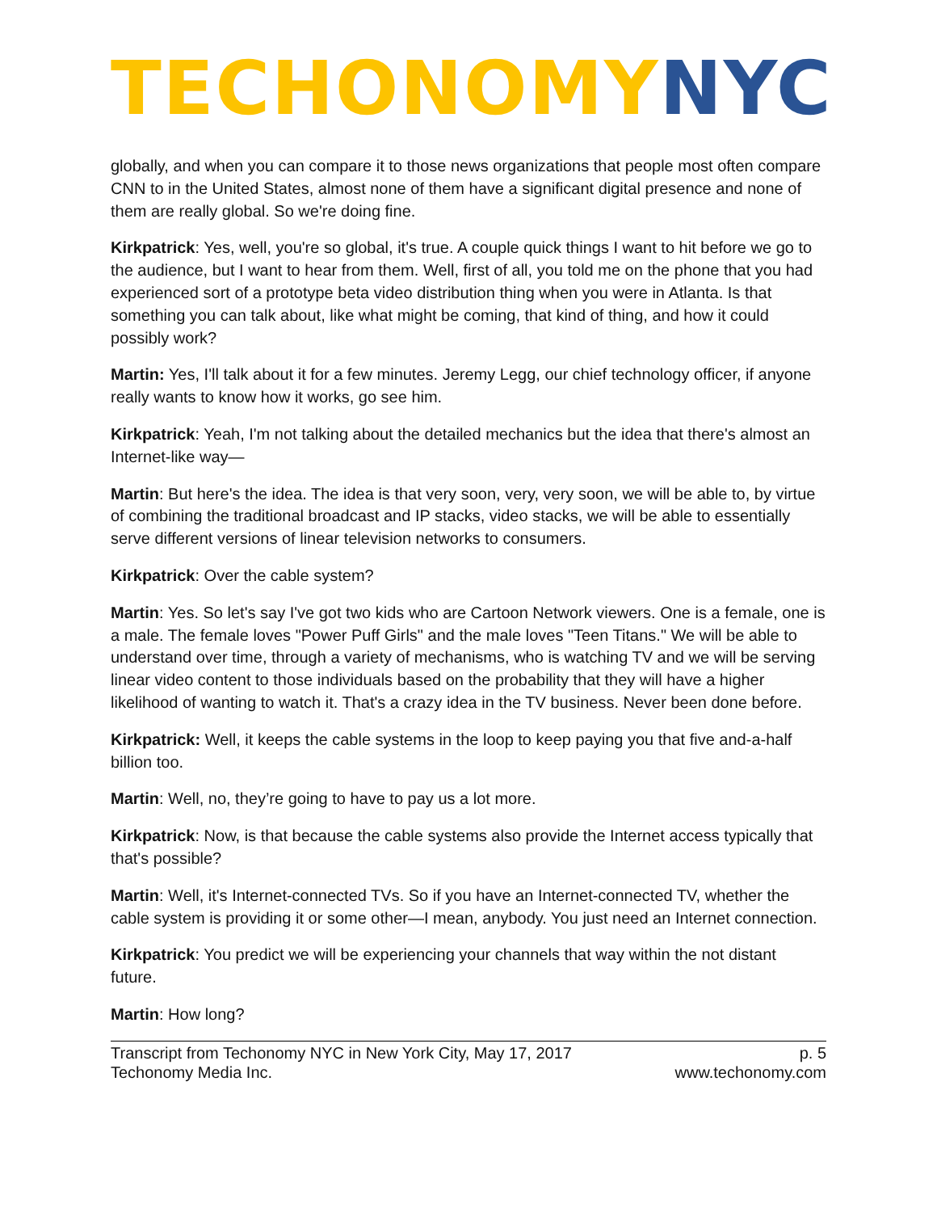TECHONOMY NYC
globally, and when you can compare it to those news organizations that people most often compare CNN to in the United States, almost none of them have a significant digital presence and none of them are really global. So we're doing fine.
Kirkpatrick: Yes, well, you're so global, it's true. A couple quick things I want to hit before we go to the audience, but I want to hear from them. Well, first of all, you told me on the phone that you had experienced sort of a prototype beta video distribution thing when you were in Atlanta. Is that something you can talk about, like what might be coming, that kind of thing, and how it could possibly work?
Martin: Yes, I'll talk about it for a few minutes. Jeremy Legg, our chief technology officer, if anyone really wants to know how it works, go see him.
Kirkpatrick: Yeah, I'm not talking about the detailed mechanics but the idea that there's almost an Internet-like way—
Martin: But here's the idea. The idea is that very soon, very, very soon, we will be able to, by virtue of combining the traditional broadcast and IP stacks, video stacks, we will be able to essentially serve different versions of linear television networks to consumers.
Kirkpatrick: Over the cable system?
Martin: Yes. So let's say I've got two kids who are Cartoon Network viewers. One is a female, one is a male. The female loves "Power Puff Girls" and the male loves "Teen Titans." We will be able to understand over time, through a variety of mechanisms, who is watching TV and we will be serving linear video content to those individuals based on the probability that they will have a higher likelihood of wanting to watch it. That's a crazy idea in the TV business. Never been done before.
Kirkpatrick: Well, it keeps the cable systems in the loop to keep paying you that five and-a-half billion too.
Martin: Well, no, they’re going to have to pay us a lot more.
Kirkpatrick: Now, is that because the cable systems also provide the Internet access typically that that's possible?
Martin: Well, it's Internet-connected TVs. So if you have an Internet-connected TV, whether the cable system is providing it or some other—I mean, anybody. You just need an Internet connection.
Kirkpatrick: You predict we will be experiencing your channels that way within the not distant future.
Martin: How long?
Transcript from Techonomy NYC in New York City, May 17, 2017
Techonomy Media Inc.
p. 5
www.techonomy.com